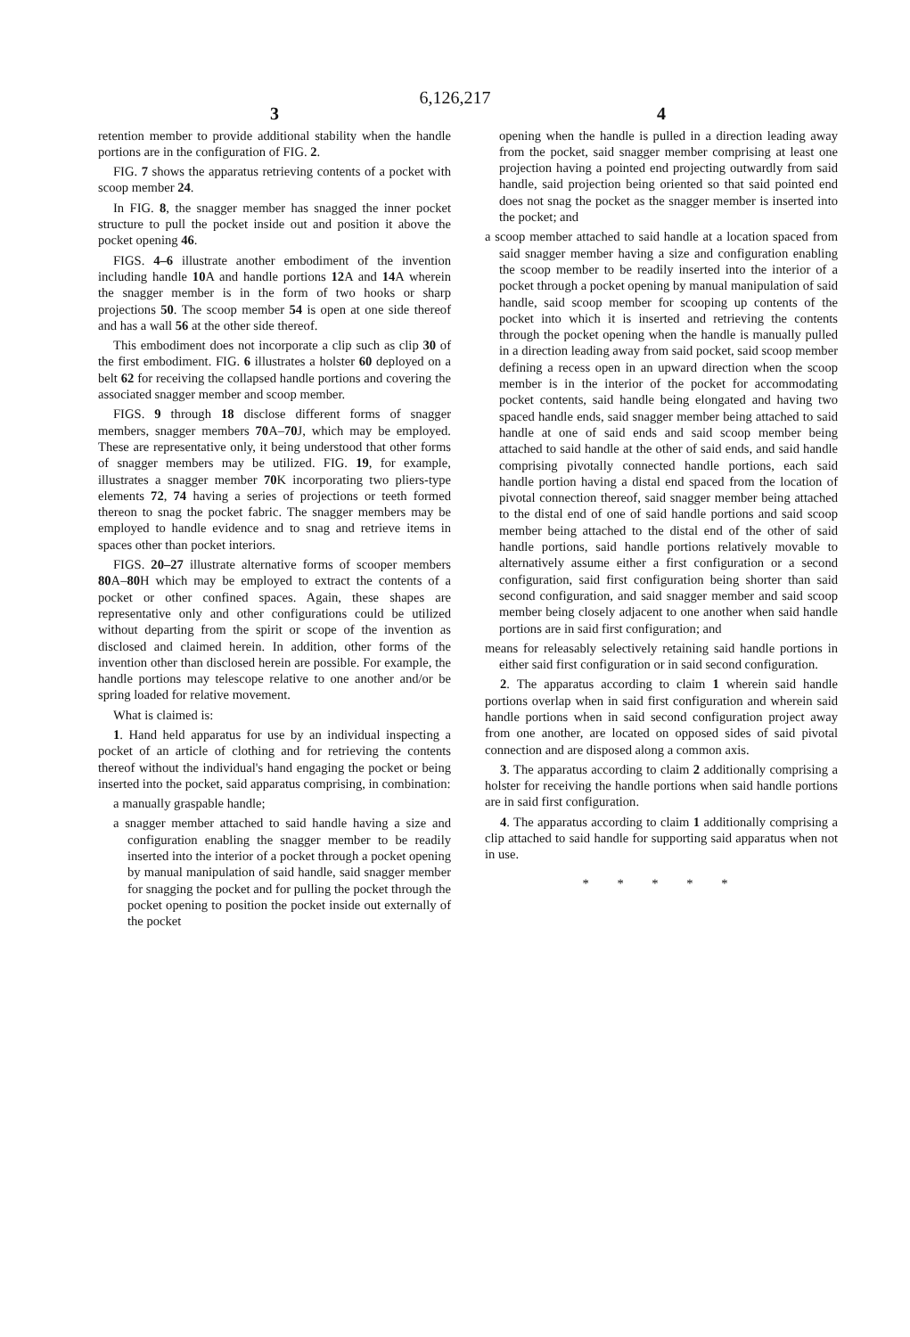6,126,217
3
retention member to provide additional stability when the handle portions are in the configuration of FIG. 2.
FIG. 7 shows the apparatus retrieving contents of a pocket with scoop member 24.
In FIG. 8, the snagger member has snagged the inner pocket structure to pull the pocket inside out and position it above the pocket opening 46.
FIGS. 4–6 illustrate another embodiment of the invention including handle 10 A and handle portions 12 A and 14 A wherein the snagger member is in the form of two hooks or sharp projections 50. The scoop member 54 is open at one side thereof and has a wall 56 at the other side thereof.
This embodiment does not incorporate a clip such as clip 30 of the first embodiment. FIG. 6 illustrates a holster 60 deployed on a belt 62 for receiving the collapsed handle portions and covering the associated snagger member and scoop member.
FIGS. 9 through 18 disclose different forms of snagger members, snagger members 70 A–70 J, which may be employed. These are representative only, it being understood that other forms of snagger members may be utilized. FIG. 19, for example, illustrates a snagger member 70 K incorporating two pliers-type elements 72, 74 having a series of projections or teeth formed thereon to snag the pocket fabric. The snagger members may be employed to handle evidence and to snag and retrieve items in spaces other than pocket interiors.
FIGS. 20–27 illustrate alternative forms of scooper members 80 A–80 H which may be employed to extract the contents of a pocket or other confined spaces. Again, these shapes are representative only and other configurations could be utilized without departing from the spirit or scope of the invention as disclosed and claimed herein. In addition, other forms of the invention other than disclosed herein are possible. For example, the handle portions may telescope relative to one another and/or be spring loaded for relative movement.
What is claimed is:
1. Hand held apparatus for use by an individual inspecting a pocket of an article of clothing and for retrieving the contents thereof without the individual's hand engaging the pocket or being inserted into the pocket, said apparatus comprising, in combination:
a manually graspable handle;
a snagger member attached to said handle having a size and configuration enabling the snagger member to be readily inserted into the interior of a pocket through a pocket opening by manual manipulation of said handle, said snagger member for snagging the pocket and for pulling the pocket through the pocket opening to position the pocket inside out externally of the pocket
4
opening when the handle is pulled in a direction leading away from the pocket, said snagger member comprising at least one projection having a pointed end projecting outwardly from said handle, said projection being oriented so that said pointed end does not snag the pocket as the snagger member is inserted into the pocket; and
a scoop member attached to said handle at a location spaced from said snagger member having a size and configuration enabling the scoop member to be readily inserted into the interior of a pocket through a pocket opening by manual manipulation of said handle, said scoop member for scooping up contents of the pocket into which it is inserted and retrieving the contents through the pocket opening when the handle is manually pulled in a direction leading away from said pocket, said scoop member defining a recess open in an upward direction when the scoop member is in the interior of the pocket for accommodating pocket contents, said handle being elongated and having two spaced handle ends, said snagger member being attached to said handle at one of said ends and said scoop member being attached to said handle at the other of said ends, and said handle comprising pivotally connected handle portions, each said handle portion having a distal end spaced from the location of pivotal connection thereof, said snagger member being attached to the distal end of one of said handle portions and said scoop member being attached to the distal end of the other of said handle portions, said handle portions relatively movable to alternatively assume either a first configuration or a second configuration, said first configuration being shorter than said second configuration, and said snagger member and said scoop member being closely adjacent to one another when said handle portions are in said first configuration; and
means for releasably selectively retaining said handle portions in either said first configuration or in said second configuration.
2. The apparatus according to claim 1 wherein said handle portions overlap when in said first configuration and wherein said handle portions when in said second configuration project away from one another, are located on opposed sides of said pivotal connection and are disposed along a common axis.
3. The apparatus according to claim 2 additionally comprising a holster for receiving the handle portions when said handle portions are in said first configuration.
4. The apparatus according to claim 1 additionally comprising a clip attached to said handle for supporting said apparatus when not in use.
* * * * *